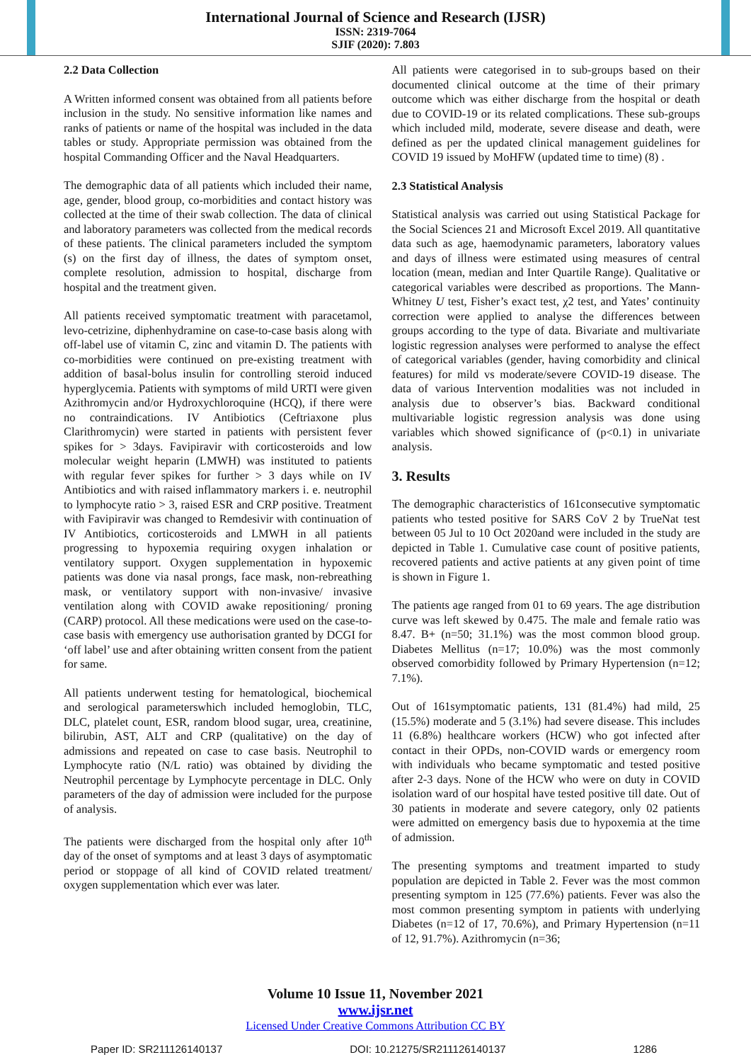International Journal of Science and Research (IJSR)
ISSN: 2319-7064
SJIF (2020): 7.803
2.2 Data Collection
A Written informed consent was obtained from all patients before inclusion in the study. No sensitive information like names and ranks of patients or name of the hospital was included in the data tables or study. Appropriate permission was obtained from the hospital Commanding Officer and the Naval Headquarters.
The demographic data of all patients which included their name, age, gender, blood group, co-morbidities and contact history was collected at the time of their swab collection. The data of clinical and laboratory parameters was collected from the medical records of these patients. The clinical parameters included the symptom (s) on the first day of illness, the dates of symptom onset, complete resolution, admission to hospital, discharge from hospital and the treatment given.
All patients received symptomatic treatment with paracetamol, levo-cetrizine, diphenhydramine on case-to-case basis along with off-label use of vitamin C, zinc and vitamin D. The patients with co-morbidities were continued on pre-existing treatment with addition of basal-bolus insulin for controlling steroid induced hyperglycemia. Patients with symptoms of mild URTI were given Azithromycin and/or Hydroxychloroquine (HCQ), if there were no contraindications. IV Antibiotics (Ceftriaxone plus Clarithromycin) were started in patients with persistent fever spikes for > 3days. Favipiravir with corticosteroids and low molecular weight heparin (LMWH) was instituted to patients with regular fever spikes for further > 3 days while on IV Antibiotics and with raised inflammatory markers i. e. neutrophil to lymphocyte ratio > 3, raised ESR and CRP positive. Treatment with Favipiravir was changed to Remdesivir with continuation of IV Antibiotics, corticosteroids and LMWH in all patients progressing to hypoxemia requiring oxygen inhalation or ventilatory support. Oxygen supplementation in hypoxemic patients was done via nasal prongs, face mask, non-rebreathing mask, or ventilatory support with non-invasive/ invasive ventilation along with COVID awake repositioning/ proning (CARP) protocol. All these medications were used on the case-to-case basis with emergency use authorisation granted by DCGI for ‘off label’ use and after obtaining written consent from the patient for same.
All patients underwent testing for hematological, biochemical and serological parameterswhich included hemoglobin, TLC, DLC, platelet count, ESR, random blood sugar, urea, creatinine, bilirubin, AST, ALT and CRP (qualitative) on the day of admissions and repeated on case to case basis. Neutrophil to Lymphocyte ratio (N/L ratio) was obtained by dividing the Neutrophil percentage by Lymphocyte percentage in DLC. Only parameters of the day of admission were included for the purpose of analysis.
The patients were discharged from the hospital only after 10<sup>th</sup> day of the onset of symptoms and at least 3 days of asymptomatic period or stoppage of all kind of COVID related treatment/ oxygen supplementation which ever was later.
All patients were categorised in to sub-groups based on their documented clinical outcome at the time of their primary outcome which was either discharge from the hospital or death due to COVID-19 or its related complications. These sub-groups which included mild, moderate, severe disease and death, were defined as per the updated clinical management guidelines for COVID 19 issued by MoHFW (updated time to time) (8) .
2.3 Statistical Analysis
Statistical analysis was carried out using Statistical Package for the Social Sciences 21 and Microsoft Excel 2019. All quantitative data such as age, haemodynamic parameters, laboratory values and days of illness were estimated using measures of central location (mean, median and Inter Quartile Range). Qualitative or categorical variables were described as proportions. The Mann-Whitney U test, Fisher’s exact test, χ2 test, and Yates’ continuity correction were applied to analyse the differences between groups according to the type of data. Bivariate and multivariate logistic regression analyses were performed to analyse the effect of categorical variables (gender, having comorbidity and clinical features) for mild vs moderate/severe COVID-19 disease. The data of various Intervention modalities was not included in analysis due to observer’s bias. Backward conditional multivariable logistic regression analysis was done using variables which showed significance of (p<0.1) in univariate analysis.
3. Results
The demographic characteristics of 161consecutive symptomatic patients who tested positive for SARS CoV 2 by TrueNat test between 05 Jul to 10 Oct 2020and were included in the study are depicted in Table 1. Cumulative case count of positive patients, recovered patients and active patients at any given point of time is shown in Figure 1.
The patients age ranged from 01 to 69 years. The age distribution curve was left skewed by 0.475. The male and female ratio was 8.47. B+ (n=50; 31.1%) was the most common blood group. Diabetes Mellitus (n=17; 10.0%) was the most commonly observed comorbidity followed by Primary Hypertension (n=12; 7.1%).
Out of 161symptomatic patients, 131 (81.4%) had mild, 25 (15.5%) moderate and 5 (3.1%) had severe disease. This includes 11 (6.8%) healthcare workers (HCW) who got infected after contact in their OPDs, non-COVID wards or emergency room with individuals who became symptomatic and tested positive after 2-3 days. None of the HCW who were on duty in COVID isolation ward of our hospital have tested positive till date. Out of 30 patients in moderate and severe category, only 02 patients were admitted on emergency basis due to hypoxemia at the time of admission.
The presenting symptoms and treatment imparted to study population are depicted in Table 2. Fever was the most common presenting symptom in 125 (77.6%) patients. Fever was also the most common presenting symptom in patients with underlying Diabetes (n=12 of 17, 70.6%), and Primary Hypertension (n=11 of 12, 91.7%). Azithromycin (n=36;
Volume 10 Issue 11, November 2021
www.ijsr.net
Licensed Under Creative Commons Attribution CC BY
Paper ID: SR211126140137 DOI: 10.21275/SR211126140137 1286